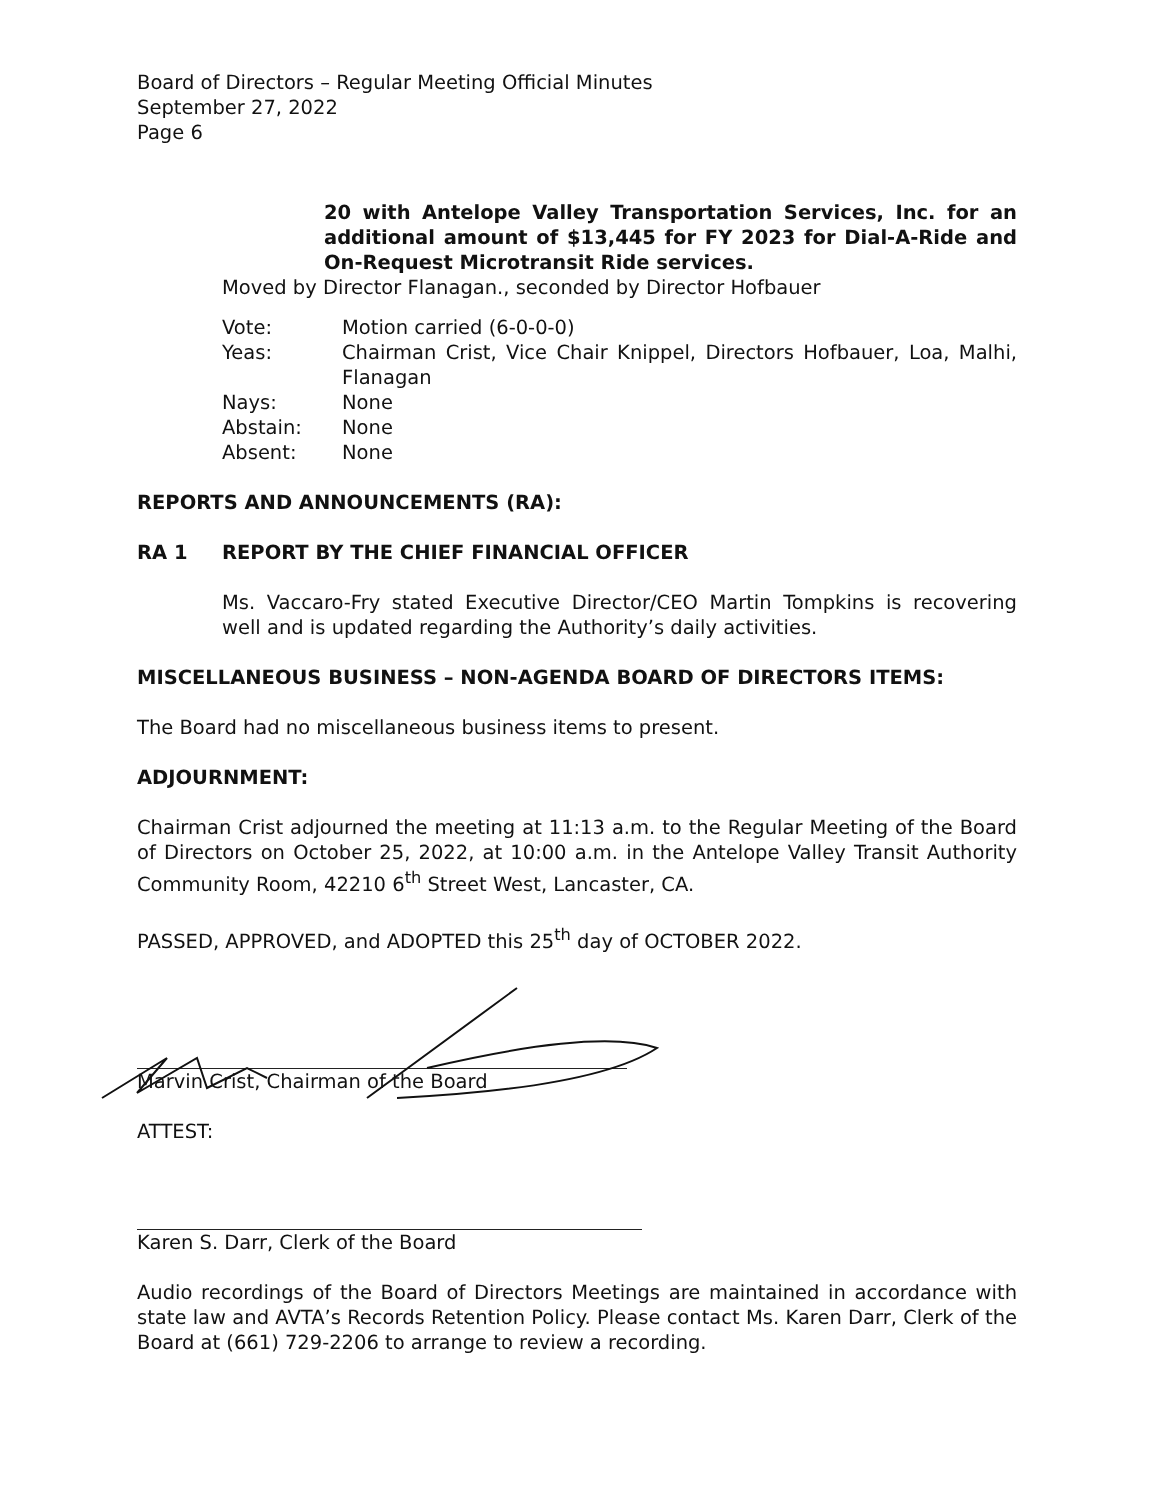Board of Directors – Regular Meeting Official Minutes
September 27, 2022
Page 6
20 with Antelope Valley Transportation Services, Inc. for an additional amount of $13,445 for FY 2023 for Dial-A-Ride and On-Request Microtransit Ride services.
Moved by Director Flanagan., seconded by Director Hofbauer
| Vote: | Motion carried (6-0-0-0) |
| Yeas: | Chairman Crist, Vice Chair Knippel, Directors Hofbauer, Loa, Malhi, Flanagan |
| Nays: | None |
| Abstain: | None |
| Absent: | None |
REPORTS AND ANNOUNCEMENTS (RA):
RA 1 REPORT BY THE CHIEF FINANCIAL OFFICER
Ms. Vaccaro-Fry stated Executive Director/CEO Martin Tompkins is recovering well and is updated regarding the Authority’s daily activities.
MISCELLANEOUS BUSINESS – NON-AGENDA BOARD OF DIRECTORS ITEMS:
The Board had no miscellaneous business items to present.
ADJOURNMENT:
Chairman Crist adjourned the meeting at 11:13 a.m. to the Regular Meeting of the Board of Directors on October 25, 2022, at 10:00 a.m. in the Antelope Valley Transit Authority Community Room, 42210 6<sup>th</sup> Street West, Lancaster, CA.
PASSED, APPROVED, and ADOPTED this 25<sup>th</sup> day of OCTOBER 2022.
Marvin Crist, Chairman of the Board
ATTEST:
Karen S. Darr, Clerk of the Board
Audio recordings of the Board of Directors Meetings are maintained in accordance with state law and AVTA’s Records Retention Policy. Please contact Ms. Karen Darr, Clerk of the Board at (661) 729-2206 to arrange to review a recording.